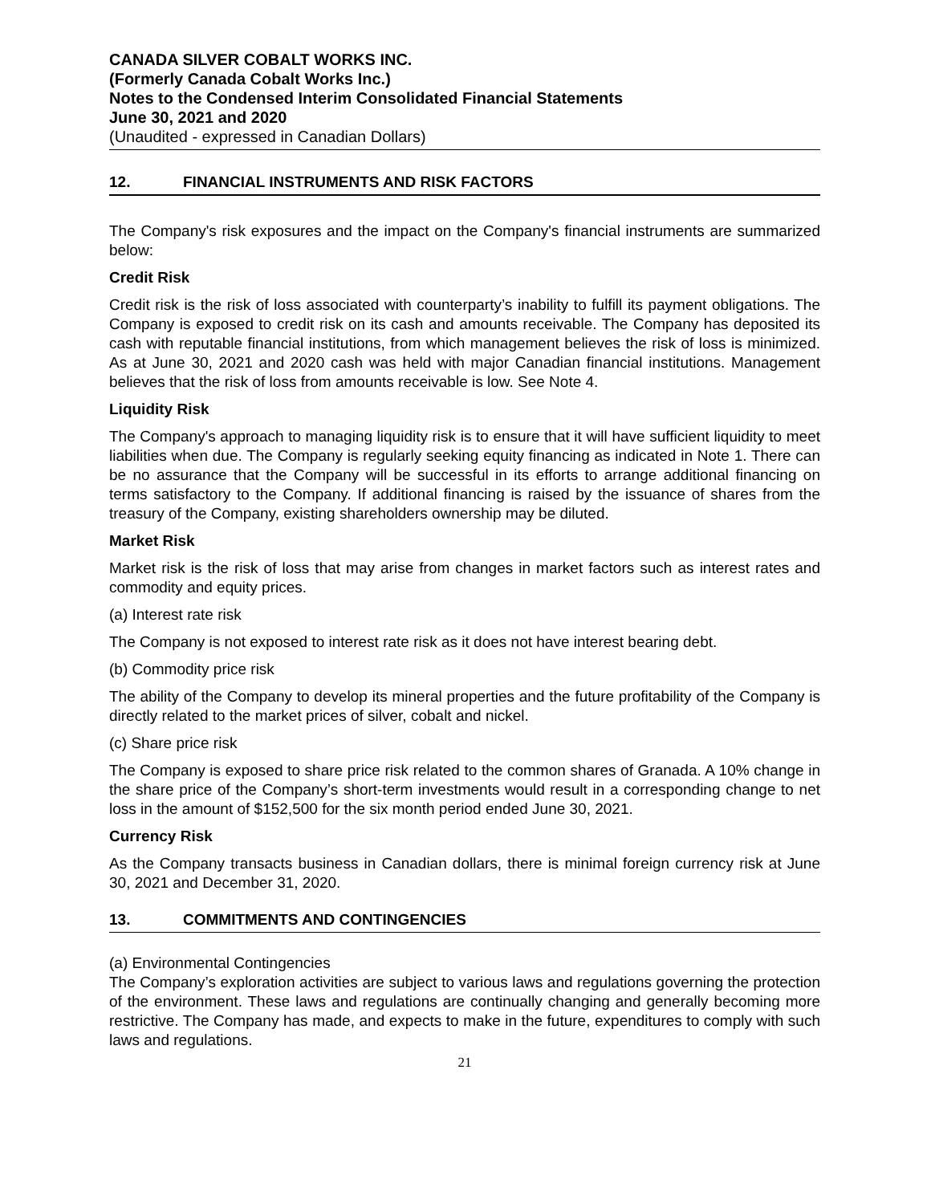CANADA SILVER COBALT WORKS INC.
(Formerly Canada Cobalt Works Inc.)
Notes to the Condensed Interim Consolidated Financial Statements
June 30, 2021 and 2020
(Unaudited - expressed in Canadian Dollars)
12. FINANCIAL INSTRUMENTS AND RISK FACTORS
The Company's risk exposures and the impact on the Company's financial instruments are summarized below:
Credit Risk
Credit risk is the risk of loss associated with counterparty’s inability to fulfill its payment obligations. The Company is exposed to credit risk on its cash and amounts receivable. The Company has deposited its cash with reputable financial institutions, from which management believes the risk of loss is minimized. As at June 30, 2021 and 2020 cash was held with major Canadian financial institutions. Management believes that the risk of loss from amounts receivable is low. See Note 4.
Liquidity Risk
The Company's approach to managing liquidity risk is to ensure that it will have sufficient liquidity to meet liabilities when due. The Company is regularly seeking equity financing as indicated in Note 1. There can be no assurance that the Company will be successful in its efforts to arrange additional financing on terms satisfactory to the Company. If additional financing is raised by the issuance of shares from the treasury of the Company, existing shareholders ownership may be diluted.
Market Risk
Market risk is the risk of loss that may arise from changes in market factors such as interest rates and commodity and equity prices.
(a) Interest rate risk
The Company is not exposed to interest rate risk as it does not have interest bearing debt.
(b) Commodity price risk
The ability of the Company to develop its mineral properties and the future profitability of the Company is directly related to the market prices of silver, cobalt and nickel.
(c) Share price risk
The Company is exposed to share price risk related to the common shares of Granada. A 10% change in the share price of the Company’s short-term investments would result in a corresponding change to net loss in the amount of $152,500 for the six month period ended June 30, 2021.
Currency Risk
As the Company transacts business in Canadian dollars, there is minimal foreign currency risk at June 30, 2021 and December 31, 2020.
13. COMMITMENTS AND CONTINGENCIES
(a) Environmental Contingencies
The Company’s exploration activities are subject to various laws and regulations governing the protection of the environment. These laws and regulations are continually changing and generally becoming more restrictive. The Company has made, and expects to make in the future, expenditures to comply with such laws and regulations.
21